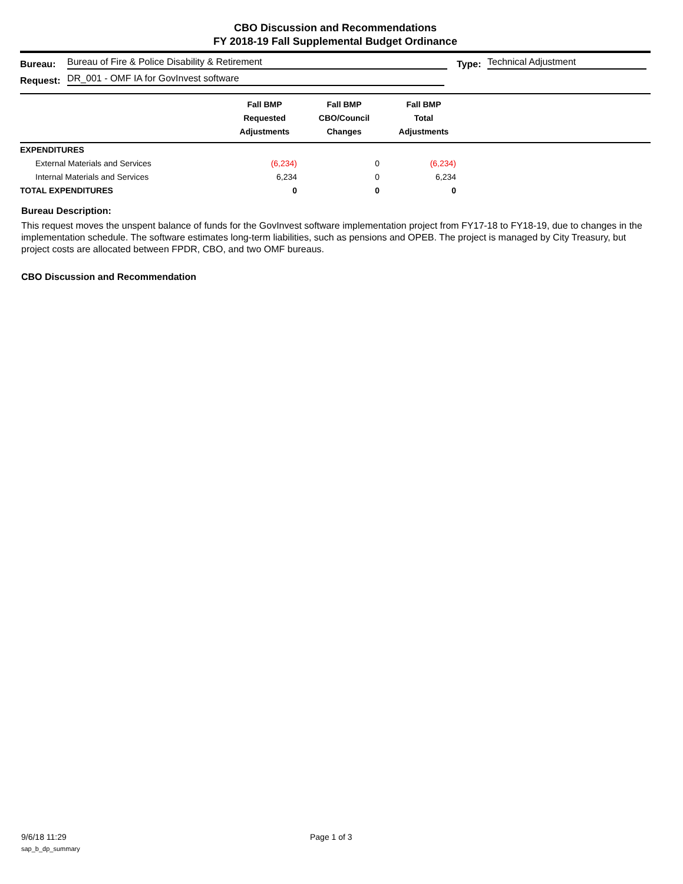CBO Discussion and Recommendations
FY 2018-19 Fall Supplemental Budget Ordinance
Bureau: Bureau of Fire & Police Disability & Retirement Type: Technical Adjustment
Request: DR_001 - OMF IA for GovInvest software
| | Fall BMP Requested Adjustments | Fall BMP CBO/Council Changes | Fall BMP Total Adjustments | |
| --- | --- | --- | --- | --- |
| EXPENDITURES | | | | |
| External Materials and Services | (6,234) | 0 | (6,234) | |
| Internal Materials and Services | 6,234 | 0 | 6,234 | |
| TOTAL EXPENDITURES | 0 | 0 | 0 | |
Bureau Description:
This request moves the unspent balance of funds for the GovInvest software implementation project from FY17-18 to FY18-19, due to changes in the implementation schedule. The software estimates long-term liabilities, such as pensions and OPEB. The project is managed by City Treasury, but project costs are allocated between FPDR, CBO, and two OMF bureaus.
CBO Discussion and Recommendation
9/6/18 11:29 Page 1 of 3
sap_b_dp_summary